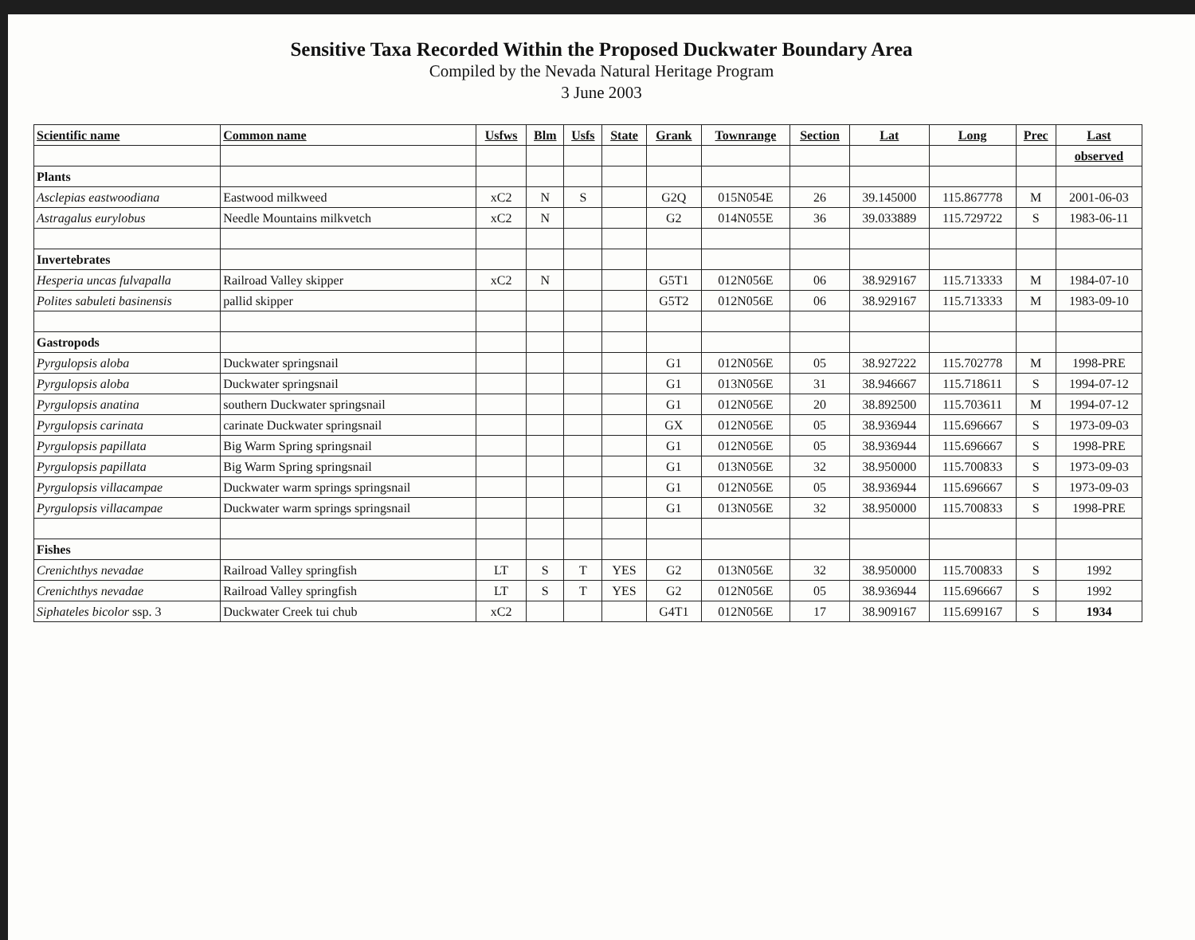Sensitive Taxa Recorded Within the Proposed Duckwater Boundary Area
Compiled by the Nevada Natural Heritage Program
3 June 2003
| Scientific name | Common name | Usfws | Blm | Usfs | State | Grank | Townrange | Section | Lat | Long | Prec | Last |
| --- | --- | --- | --- | --- | --- | --- | --- | --- | --- | --- | --- | --- |
| | | | | | | | | | | | | observed |
| Plants | | | | | | | | | | | | |
| Asclepias eastwoodiana | Eastwood milkweed | xC2 | N | S | | G2Q | 015N054E | 26 | 39.145000 | 115.867778 | M | 2001-06-03 |
| Astragalus eurylobus | Needle Mountains milkvetch | xC2 | N | | | G2 | 014N055E | 36 | 39.033889 | 115.729722 | S | 1983-06-11 |
| Invertebrates | | | | | | | | | | | | |
| Hesperia uncas fulvapalla | Railroad Valley skipper | xC2 | N | | | G5T1 | 012N056E | 06 | 38.929167 | 115.713333 | M | 1984-07-10 |
| Polites sabuleti basinensis | pallid skipper | | | | | G5T2 | 012N056E | 06 | 38.929167 | 115.713333 | M | 1983-09-10 |
| Gastropods | | | | | | | | | | | | |
| Pyrgulopsis aloba | Duckwater springsnail | | | | | G1 | 012N056E | 05 | 38.927222 | 115.702778 | M | 1998-PRE |
| Pyrgulopsis aloba | Duckwater springsnail | | | | | G1 | 013N056E | 31 | 38.946667 | 115.718611 | S | 1994-07-12 |
| Pyrgulopsis anatina | southern Duckwater springsnail | | | | | G1 | 012N056E | 20 | 38.892500 | 115.703611 | M | 1994-07-12 |
| Pyrgulopsis carinata | carinate Duckwater springsnail | | | | | GX | 012N056E | 05 | 38.936944 | 115.696667 | S | 1973-09-03 |
| Pyrgulopsis papillata | Big Warm Spring springsnail | | | | | G1 | 012N056E | 05 | 38.936944 | 115.696667 | S | 1998-PRE |
| Pyrgulopsis papillata | Big Warm Spring springsnail | | | | | G1 | 013N056E | 32 | 38.950000 | 115.700833 | S | 1973-09-03 |
| Pyrgulopsis villacampae | Duckwater warm springs springsnail | | | | | G1 | 012N056E | 05 | 38.936944 | 115.696667 | S | 1973-09-03 |
| Pyrgulopsis villacampae | Duckwater warm springs springsnail | | | | | G1 | 013N056E | 32 | 38.950000 | 115.700833 | S | 1998-PRE |
| Fishes | | | | | | | | | | | | |
| Crenichthys nevadae | Railroad Valley springfish | LT | S | T | YES | G2 | 013N056E | 32 | 38.950000 | 115.700833 | S | 1992 |
| Crenichthys nevadae | Railroad Valley springfish | LT | S | T | YES | G2 | 012N056E | 05 | 38.936944 | 115.696667 | S | 1992 |
| Siphateles bicolor ssp. 3 | Duckwater Creek tui chub | xC2 | | | | G4T1 | 012N056E | 17 | 38.909167 | 115.699167 | S | 1934 |